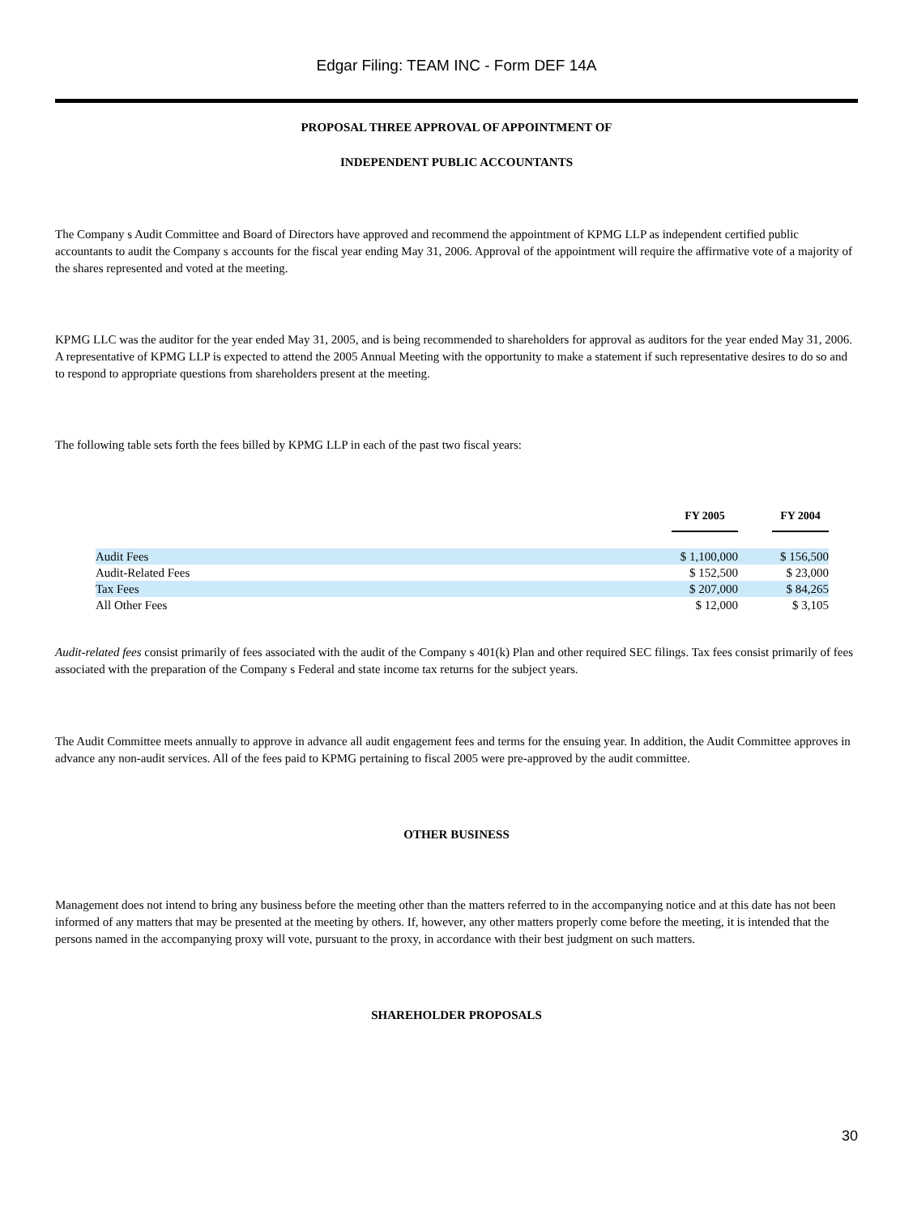Edgar Filing: TEAM INC - Form DEF 14A
PROPOSAL THREE APPROVAL OF APPOINTMENT OF
INDEPENDENT PUBLIC ACCOUNTANTS
The Company s Audit Committee and Board of Directors have approved and recommend the appointment of KPMG LLP as independent certified public accountants to audit the Company s accounts for the fiscal year ending May 31, 2006. Approval of the appointment will require the affirmative vote of a majority of the shares represented and voted at the meeting.
KPMG LLC was the auditor for the year ended May 31, 2005, and is being recommended to shareholders for approval as auditors for the year ended May 31, 2006. A representative of KPMG LLP is expected to attend the 2005 Annual Meeting with the opportunity to make a statement if such representative desires to do so and to respond to appropriate questions from shareholders present at the meeting.
The following table sets forth the fees billed by KPMG LLP in each of the past two fiscal years:
| | FY 2005 | | FY 2004 |
| --- | --- | --- | --- |
| Audit Fees | $ 1,100,000 | | $ 156,500 |
| Audit-Related Fees | $ 152,500 | | $ 23,000 |
| Tax Fees | $ 207,000 | | $ 84,265 |
| All Other Fees | $ 12,000 | | $ 3,105 |
Audit-related fees consist primarily of fees associated with the audit of the Company s 401(k) Plan and other required SEC filings. Tax fees consist primarily of fees associated with the preparation of the Company s Federal and state income tax returns for the subject years.
The Audit Committee meets annually to approve in advance all audit engagement fees and terms for the ensuing year. In addition, the Audit Committee approves in advance any non-audit services. All of the fees paid to KPMG pertaining to fiscal 2005 were pre-approved by the audit committee.
OTHER BUSINESS
Management does not intend to bring any business before the meeting other than the matters referred to in the accompanying notice and at this date has not been informed of any matters that may be presented at the meeting by others. If, however, any other matters properly come before the meeting, it is intended that the persons named in the accompanying proxy will vote, pursuant to the proxy, in accordance with their best judgment on such matters.
SHAREHOLDER PROPOSALS
30